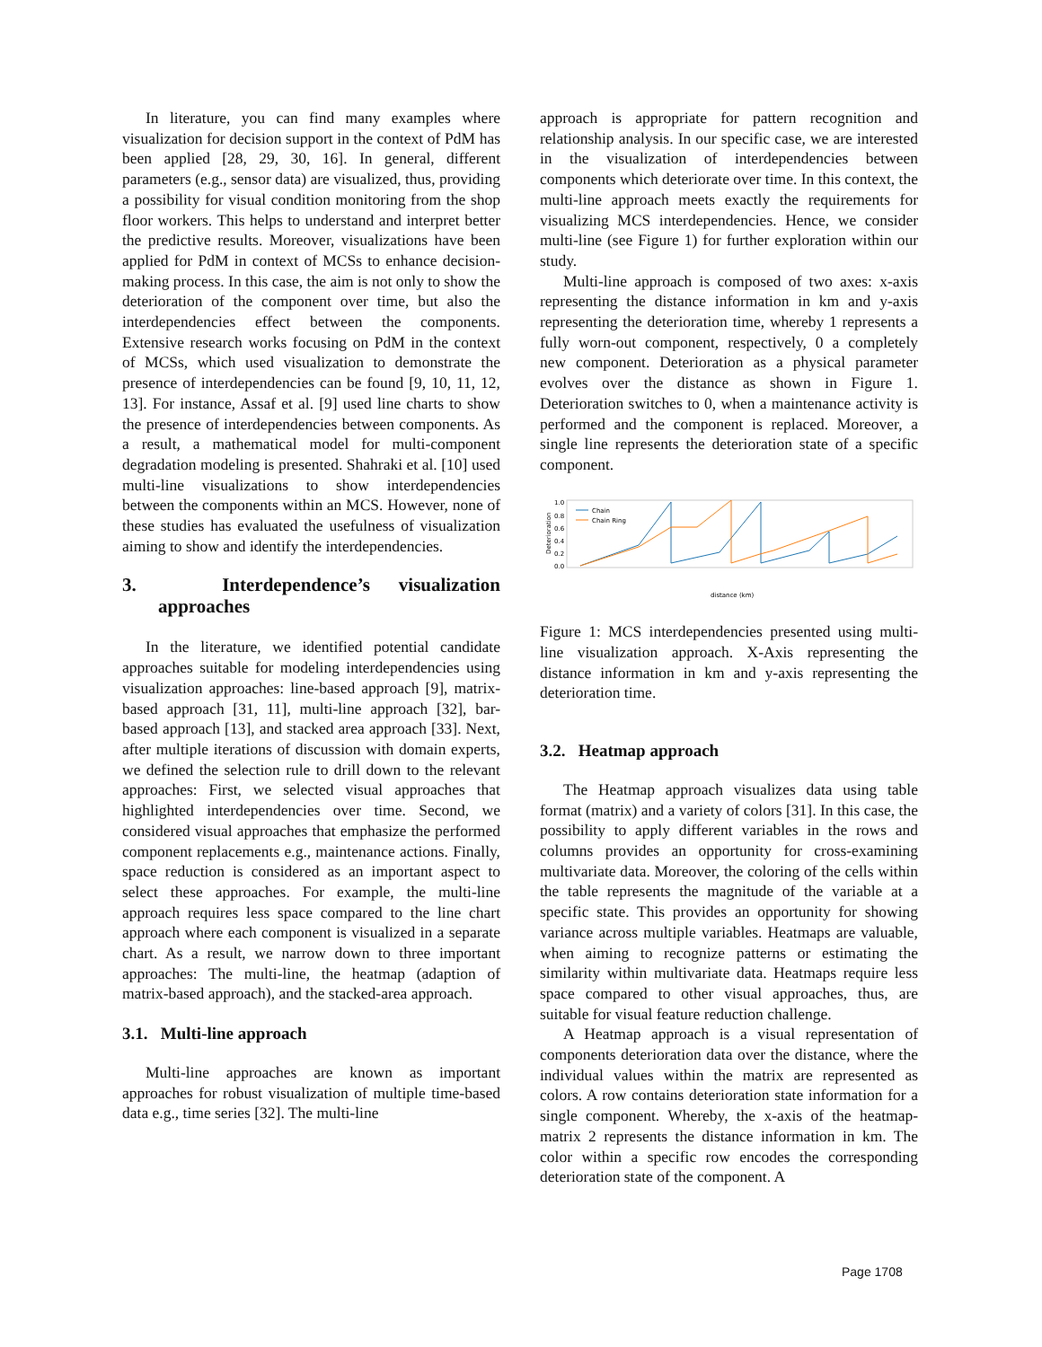In literature, you can find many examples where visualization for decision support in the context of PdM has been applied [28, 29, 30, 16]. In general, different parameters (e.g., sensor data) are visualized, thus, providing a possibility for visual condition monitoring from the shop floor workers. This helps to understand and interpret better the predictive results. Moreover, visualizations have been applied for PdM in context of MCSs to enhance decision-making process. In this case, the aim is not only to show the deterioration of the component over time, but also the interdependencies effect between the components. Extensive research works focusing on PdM in the context of MCSs, which used visualization to demonstrate the presence of interdependencies can be found [9, 10, 11, 12, 13]. For instance, Assaf et al. [9] used line charts to show the presence of interdependencies between components. As a result, a mathematical model for multi-component degradation modeling is presented. Shahraki et al. [10] used multi-line visualizations to show interdependencies between the components within an MCS. However, none of these studies has evaluated the usefulness of visualization aiming to show and identify the interdependencies.
3. Interdependence’s visualization approaches
In the literature, we identified potential candidate approaches suitable for modeling interdependencies using visualization approaches: line-based approach [9], matrix-based approach [31, 11], multi-line approach [32], bar-based approach [13], and stacked area approach [33]. Next, after multiple iterations of discussion with domain experts, we defined the selection rule to drill down to the relevant approaches: First, we selected visual approaches that highlighted interdependencies over time. Second, we considered visual approaches that emphasize the performed component replacements e.g., maintenance actions. Finally, space reduction is considered as an important aspect to select these approaches. For example, the multi-line approach requires less space compared to the line chart approach where each component is visualized in a separate chart. As a result, we narrow down to three important approaches: The multi-line, the heatmap (adaption of matrix-based approach), and the stacked-area approach.
3.1. Multi-line approach
Multi-line approaches are known as important approaches for robust visualization of multiple time-based data e.g., time series [32]. The multi-line
approach is appropriate for pattern recognition and relationship analysis. In our specific case, we are interested in the visualization of interdependencies between components which deteriorate over time. In this context, the multi-line approach meets exactly the requirements for visualizing MCS interdependencies. Hence, we consider multi-line (see Figure 1) for further exploration within our study.
Multi-line approach is composed of two axes: x-axis representing the distance information in km and y-axis representing the deterioration time, whereby 1 represents a fully worn-out component, respectively, 0 a completely new component. Deterioration as a physical parameter evolves over the distance as shown in Figure 1. Deterioration switches to 0, when a maintenance activity is performed and the component is replaced. Moreover, a single line represents the deterioration state of a specific component.
1.0
0.8
0.6
0.4
0.2
0.0
Deterioration
Chain
Chain Ring
distance (km)
Figure 1: MCS interdependencies presented using multi-line visualization approach. X-Axis representing the distance information in km and y-axis representing the deterioration time.
3.2. Heatmap approach
The Heatmap approach visualizes data using table format (matrix) and a variety of colors [31]. In this case, the possibility to apply different variables in the rows and columns provides an opportunity for cross-examining multivariate data. Moreover, the coloring of the cells within the table represents the magnitude of the variable at a specific state. This provides an opportunity for showing variance across multiple variables. Heatmaps are valuable, when aiming to recognize patterns or estimating the similarity within multivariate data. Heatmaps require less space compared to other visual approaches, thus, are suitable for visual feature reduction challenge.
A Heatmap approach is a visual representation of components deterioration data over the distance, where the individual values within the matrix are represented as colors. A row contains deterioration state information for a single component. Whereby, the x-axis of the heatmap-matrix 2 represents the distance information in km. The color within a specific row encodes the corresponding deterioration state of the component. A
Page 1708